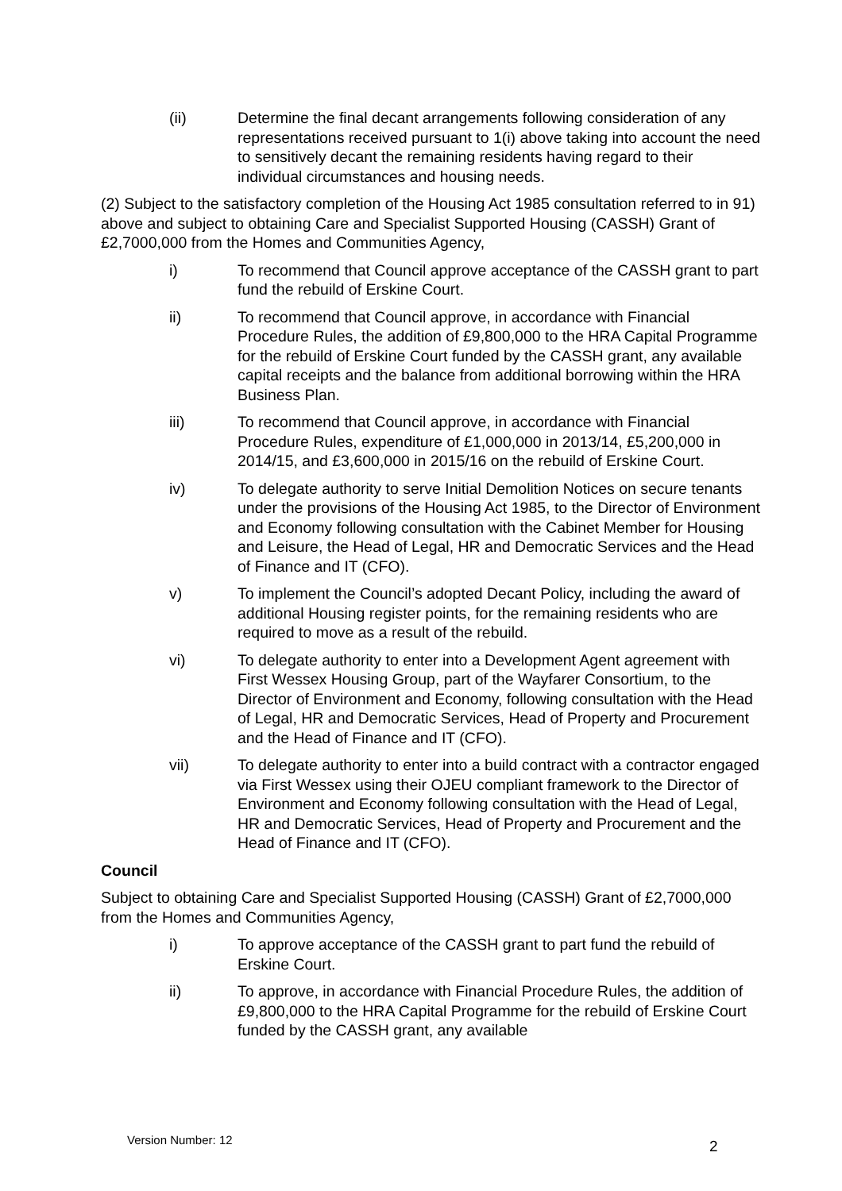(ii) Determine the final decant arrangements following consideration of any representations received pursuant to 1(i) above taking into account the need to sensitively decant the remaining residents having regard to their individual circumstances and housing needs.
(2) Subject to the satisfactory completion of the Housing Act 1985 consultation referred to in 91) above and subject to obtaining Care and Specialist Supported Housing (CASSH) Grant of £2,7000,000 from the Homes and Communities Agency,
i) To recommend that Council approve acceptance of the CASSH grant to part fund the rebuild of Erskine Court.
ii) To recommend that Council approve, in accordance with Financial Procedure Rules, the addition of £9,800,000 to the HRA Capital Programme for the rebuild of Erskine Court funded by the CASSH grant, any available capital receipts and the balance from additional borrowing within the HRA Business Plan.
iii) To recommend that Council approve, in accordance with Financial Procedure Rules, expenditure of £1,000,000 in 2013/14, £5,200,000 in 2014/15, and £3,600,000 in 2015/16 on the rebuild of Erskine Court.
iv) To delegate authority to serve Initial Demolition Notices on secure tenants under the provisions of the Housing Act 1985, to the Director of Environment and Economy following consultation with the Cabinet Member for Housing and Leisure, the Head of Legal, HR and Democratic Services and the Head of Finance and IT (CFO).
v) To implement the Council’s adopted Decant Policy, including the award of additional Housing register points, for the remaining residents who are required to move as a result of the rebuild.
vi) To delegate authority to enter into a Development Agent agreement with First Wessex Housing Group, part of the Wayfarer Consortium, to the Director of Environment and Economy, following consultation with the Head of Legal, HR and Democratic Services, Head of Property and Procurement and the Head of Finance and IT (CFO).
vii) To delegate authority to enter into a build contract with a contractor engaged via First Wessex using their OJEU compliant framework to the Director of Environment and Economy following consultation with the Head of Legal, HR and Democratic Services, Head of Property and Procurement and the Head of Finance and IT (CFO).
Council
Subject to obtaining Care and Specialist Supported Housing (CASSH) Grant of £2,7000,000 from the Homes and Communities Agency,
i) To approve acceptance of the CASSH grant to part fund the rebuild of Erskine Court.
ii) To approve, in accordance with Financial Procedure Rules, the addition of £9,800,000 to the HRA Capital Programme for the rebuild of Erskine Court funded by the CASSH grant, any available
Version Number: 12 2